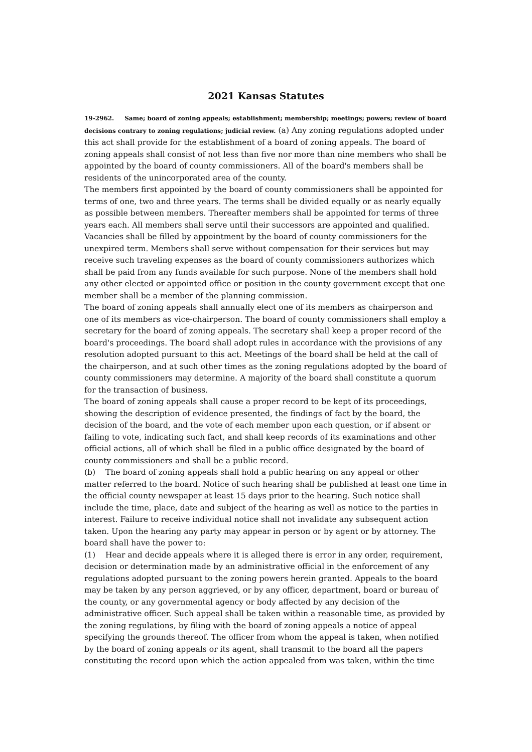2021 Kansas Statutes
19-2962. Same; board of zoning appeals; establishment; membership; meetings; powers; review of board decisions contrary to zoning regulations; judicial review. (a) Any zoning regulations adopted under this act shall provide for the establishment of a board of zoning appeals. The board of zoning appeals shall consist of not less than five nor more than nine members who shall be appointed by the board of county commissioners. All of the board's members shall be residents of the unincorporated area of the county.
The members first appointed by the board of county commissioners shall be appointed for terms of one, two and three years. The terms shall be divided equally or as nearly equally as possible between members. Thereafter members shall be appointed for terms of three years each. All members shall serve until their successors are appointed and qualified. Vacancies shall be filled by appointment by the board of county commissioners for the unexpired term. Members shall serve without compensation for their services but may receive such traveling expenses as the board of county commissioners authorizes which shall be paid from any funds available for such purpose. None of the members shall hold any other elected or appointed office or position in the county government except that one member shall be a member of the planning commission.
The board of zoning appeals shall annually elect one of its members as chairperson and one of its members as vice-chairperson. The board of county commissioners shall employ a secretary for the board of zoning appeals. The secretary shall keep a proper record of the board's proceedings. The board shall adopt rules in accordance with the provisions of any resolution adopted pursuant to this act. Meetings of the board shall be held at the call of the chairperson, and at such other times as the zoning regulations adopted by the board of county commissioners may determine. A majority of the board shall constitute a quorum for the transaction of business.
The board of zoning appeals shall cause a proper record to be kept of its proceedings, showing the description of evidence presented, the findings of fact by the board, the decision of the board, and the vote of each member upon each question, or if absent or failing to vote, indicating such fact, and shall keep records of its examinations and other official actions, all of which shall be filed in a public office designated by the board of county commissioners and shall be a public record.
(b) The board of zoning appeals shall hold a public hearing on any appeal or other matter referred to the board. Notice of such hearing shall be published at least one time in the official county newspaper at least 15 days prior to the hearing. Such notice shall include the time, place, date and subject of the hearing as well as notice to the parties in interest. Failure to receive individual notice shall not invalidate any subsequent action taken. Upon the hearing any party may appear in person or by agent or by attorney. The board shall have the power to:
(1) Hear and decide appeals where it is alleged there is error in any order, requirement, decision or determination made by an administrative official in the enforcement of any regulations adopted pursuant to the zoning powers herein granted. Appeals to the board may be taken by any person aggrieved, or by any officer, department, board or bureau of the county, or any governmental agency or body affected by any decision of the administrative officer. Such appeal shall be taken within a reasonable time, as provided by the zoning regulations, by filing with the board of zoning appeals a notice of appeal specifying the grounds thereof. The officer from whom the appeal is taken, when notified by the board of zoning appeals or its agent, shall transmit to the board all the papers constituting the record upon which the action appealed from was taken, within the time